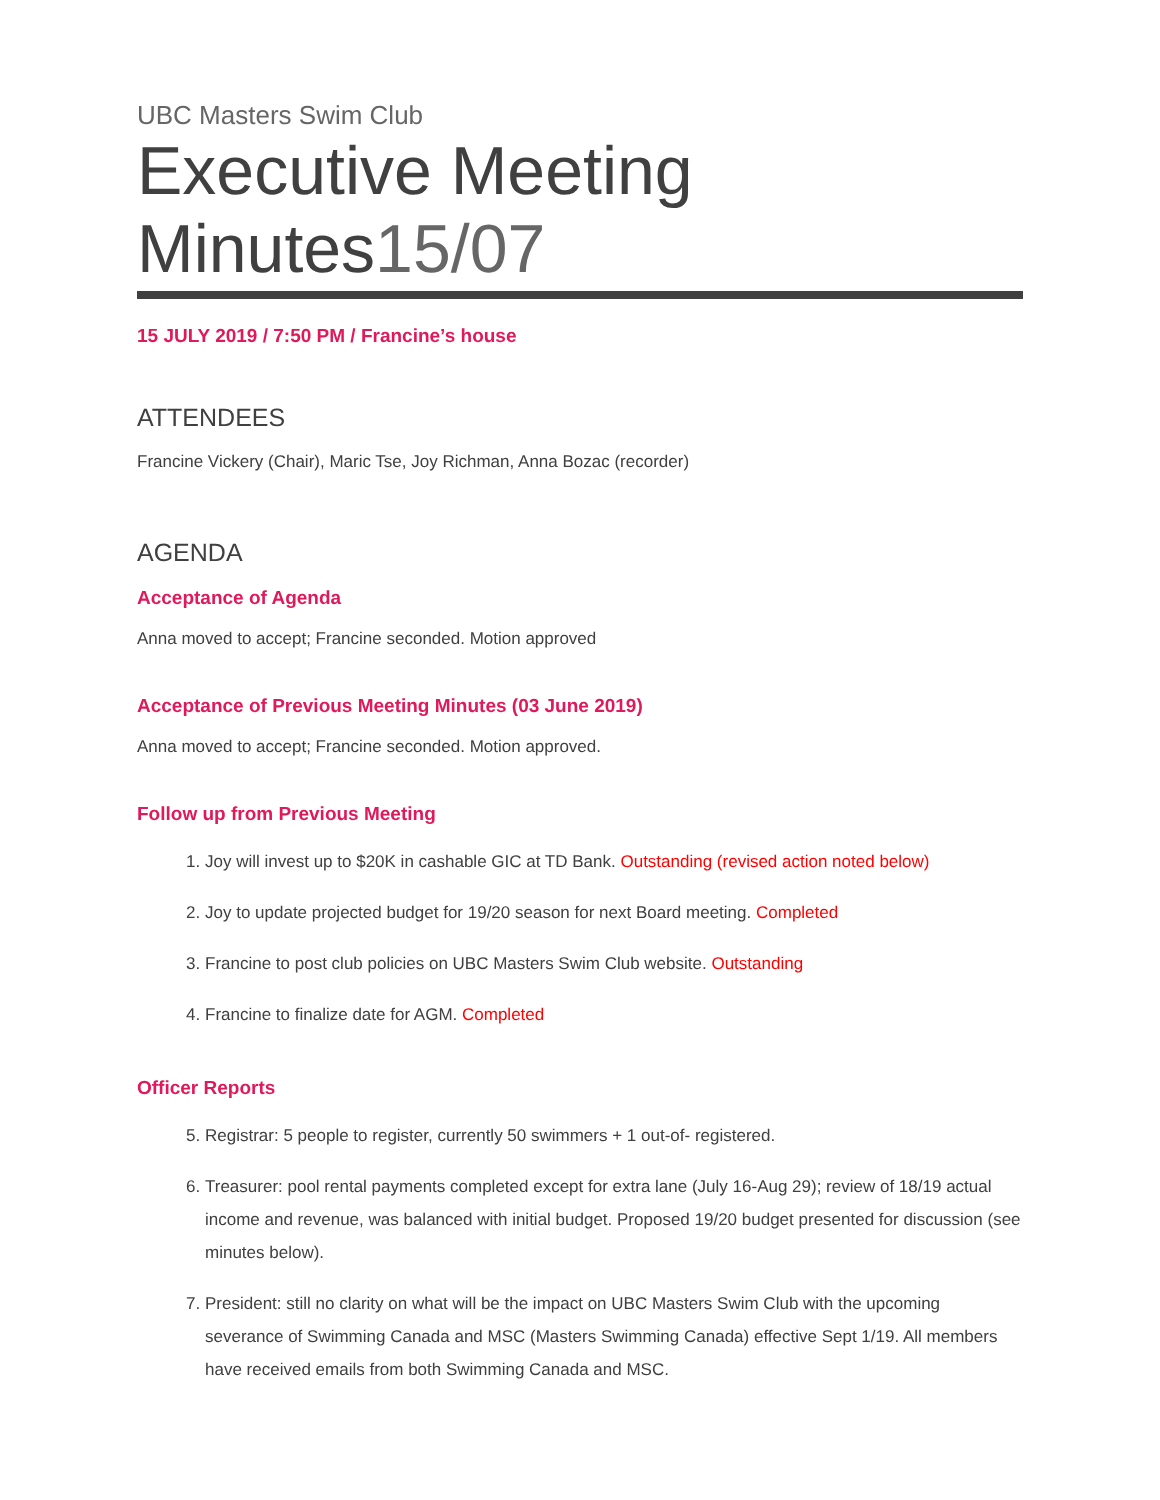UBC Masters Swim Club
Executive Meeting Minutes15/07
15 JULY 2019 / 7:50 PM / Francine’s house
ATTENDEES
Francine Vickery (Chair), Maric Tse, Joy Richman, Anna Bozac (recorder)
AGENDA
Acceptance of Agenda
Anna moved to accept; Francine seconded. Motion approved
Acceptance of Previous Meeting Minutes (03 June 2019)
Anna moved to accept; Francine seconded. Motion approved.
Follow up from Previous Meeting
1. Joy will invest up to $20K in cashable GIC at TD Bank. Outstanding (revised action noted below)
2. Joy to update projected budget for 19/20 season for next Board meeting. Completed
3. Francine to post club policies on UBC Masters Swim Club website. Outstanding
4. Francine to finalize date for AGM. Completed
Officer Reports
5. Registrar: 5 people to register, currently 50 swimmers + 1 out-of- registered.
6. Treasurer: pool rental payments completed except for extra lane (July 16-Aug 29); review of 18/19 actual income and revenue, was balanced with initial budget. Proposed 19/20 budget presented for discussion (see minutes below).
7. President: still no clarity on what will be the impact on UBC Masters Swim Club with the upcoming severance of Swimming Canada and MSC (Masters Swimming Canada) effective Sept 1/19. All members have received emails from both Swimming Canada and MSC.